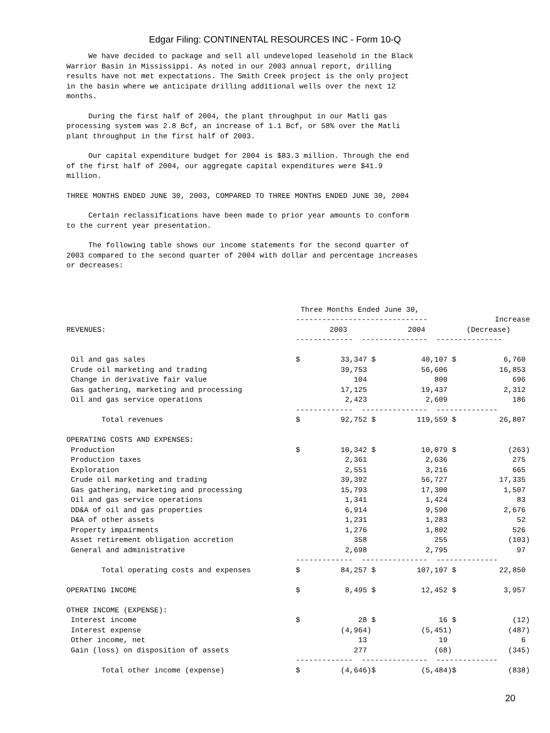Edgar Filing: CONTINENTAL RESOURCES INC - Form 10-Q
We have decided to package and sell all undeveloped leasehold in the Black Warrior Basin in Mississippi. As noted in our 2003 annual report, drilling results have not met expectations. The Smith Creek project is the only project in the basin where we anticipate drilling additional wells over the next 12 months.
During the first half of 2004, the plant throughput in our Matli gas processing system was 2.8 Bcf, an increase of 1.1 Bcf, or 58% over the Matli plant throughput in the first half of 2003.
Our capital expenditure budget for 2004 is $83.3 million. Through the end of the first half of 2004, our aggregate capital expenditures were $41.9 million.
THREE MONTHS ENDED JUNE 30, 2003, COMPARED TO THREE MONTHS ENDED JUNE 30, 2004
Certain reclassifications have been made to prior year amounts to conform to the current year presentation.
The following table shows our income statements for the second quarter of 2003 compared to the second quarter of 2004 with dollar and percentage increases or decreases:
| | Three Months Ended June 30, | | | | | |
| | ------------------------------ | | | | | Increase |
| REVENUES: | | 2003 | | 2004 | | (Decrease) |
| | ------------- --------------- --------------- | | | | | |
| Oil and gas sales | $ | 33,347 | $ | 40,107 | $ | 6,760 |
| Crude oil marketing and trading | | 39,753 | | 56,606 | | 16,853 |
| Change in derivative fair value | | 104 | | 800 | | 696 |
| Gas gathering, marketing and processing | | 17,125 | | 19,437 | | 2,312 |
| Oil and gas service operations | | 2,423 | | 2,609 | | 186 |
| | ------------- --------------- -------------- | | | | | |
| Total revenues | $ | 92,752 | $ | 119,559 | $ | 26,807 |
| OPERATING COSTS AND EXPENSES: | | | | | | |
| Production | $ | 10,342 | $ | 10,079 | $ | (263) |
| Production taxes | | 2,361 | | 2,636 | | 275 |
| Exploration | | 2,551 | | 3,216 | | 665 |
| Crude oil marketing and trading | | 39,392 | | 56,727 | | 17,335 |
| Gas gathering, marketing and processing | | 15,793 | | 17,300 | | 1,507 |
| Oil and gas service operations | | 1,341 | | 1,424 | | 83 |
| DD&A of oil and gas properties | | 6,914 | | 9,590 | | 2,676 |
| D&A of other assets | | 1,231 | | 1,283 | | 52 |
| Property impairments | | 1,276 | | 1,802 | | 526 |
| Asset retirement obligation accretion | | 358 | | 255 | | (103) |
| General and administrative | | 2,698 | | 2,795 | | 97 |
| | ------------- --------------- -------------- | | | | | |
| Total operating costs and expenses | $ | 84,257 | $ | 107,107 | $ | 22,850 |
| OPERATING INCOME | $ | 8,495 | $ | 12,452 | $ | 3,957 |
| OTHER INCOME (EXPENSE): | | | | | | |
| Interest income | $ | 28 | $ | 16 | $ | (12) |
| Interest expense | | (4,964) | | (5,451) | | (487) |
| Other income, net | | 13 | | 19 | | 6 |
| Gain (loss) on disposition of assets | | 277 | | (68) | | (345) |
| | ------------- --------------- -------------- | | | | | |
| Total other income (expense) | $ | (4,646) | $ | (5,484) | $ | (838) |
20